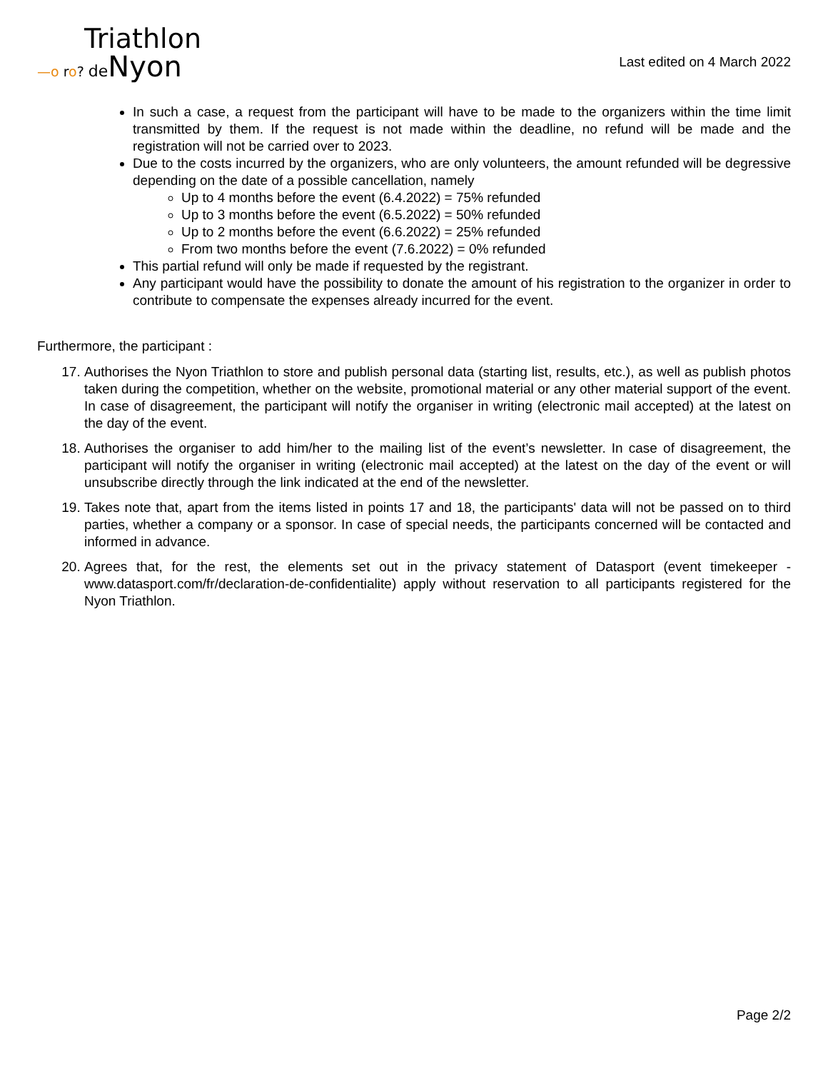Triathlon
—o ro? de Nyon
Last edited on 4 March 2022
In such a case, a request from the participant will have to be made to the organizers within the time limit transmitted by them. If the request is not made within the deadline, no refund will be made and the registration will not be carried over to 2023.
Due to the costs incurred by the organizers, who are only volunteers, the amount refunded will be degressive depending on the date of a possible cancellation, namely
Up to 4 months before the event (6.4.2022) = 75% refunded
Up to 3 months before the event (6.5.2022) = 50% refunded
Up to 2 months before the event (6.6.2022) = 25% refunded
From two months before the event (7.6.2022) = 0% refunded
This partial refund will only be made if requested by the registrant.
Any participant would have the possibility to donate the amount of his registration to the organizer in order to contribute to compensate the expenses already incurred for the event.
Furthermore, the participant :
17. Authorises the Nyon Triathlon to store and publish personal data (starting list, results, etc.), as well as publish photos taken during the competition, whether on the website, promotional material or any other material support of the event. In case of disagreement, the participant will notify the organiser in writing (electronic mail accepted) at the latest on the day of the event.
18. Authorises the organiser to add him/her to the mailing list of the event’s newsletter. In case of disagreement, the participant will notify the organiser in writing (electronic mail accepted) at the latest on the day of the event or will unsubscribe directly through the link indicated at the end of the newsletter.
19. Takes note that, apart from the items listed in points 17 and 18, the participants' data will not be passed on to third parties, whether a company or a sponsor. In case of special needs, the participants concerned will be contacted and informed in advance.
20. Agrees that, for the rest, the elements set out in the privacy statement of Datasport (event timekeeper - www.datasport.com/fr/declaration-de-confidentialite) apply without reservation to all participants registered for the Nyon Triathlon.
Page 2/2